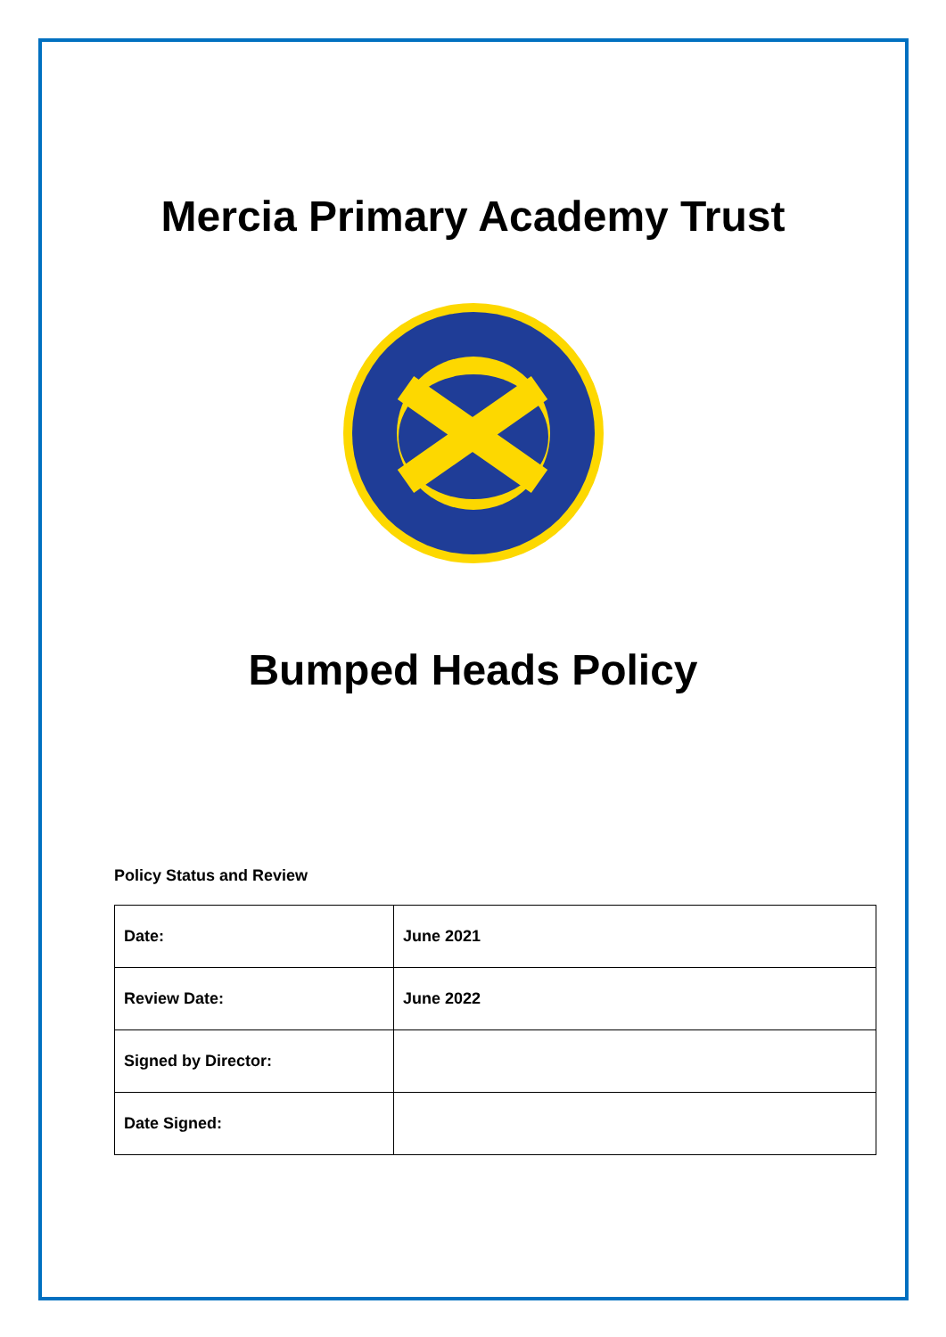Mercia Primary Academy Trust
Bumped Heads Policy
Policy Status and Review
| Date: | June 2021 |
| Review Date: | June 2022 |
| Signed by Director: | |
| Date Signed: | |